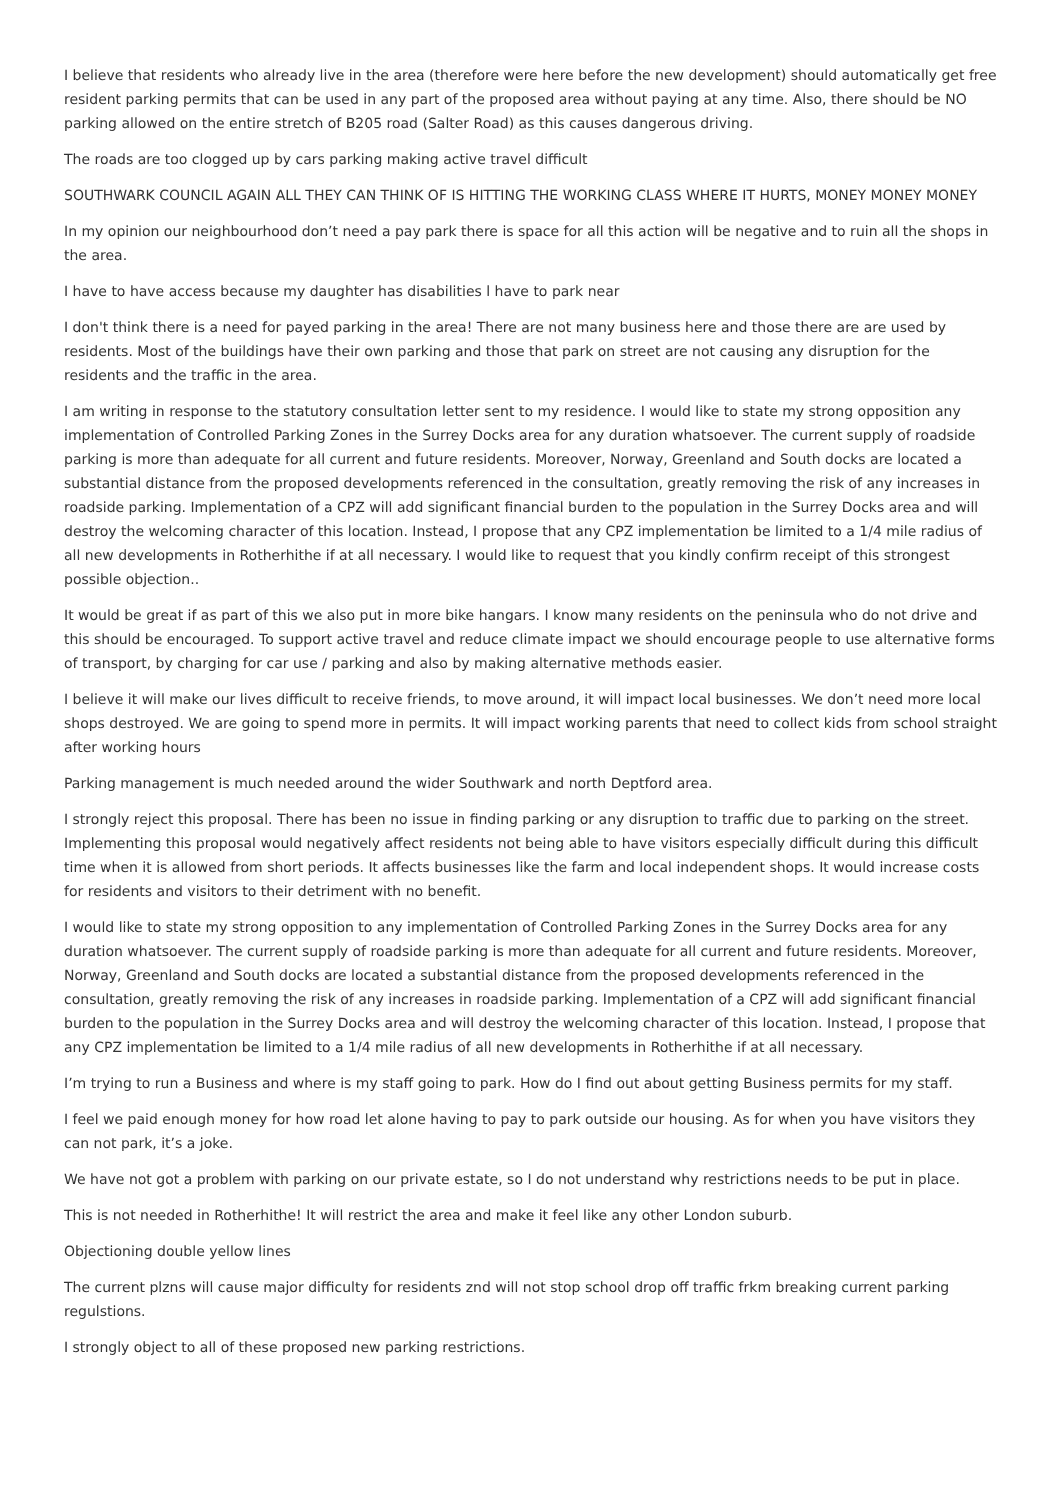I believe that residents who already live in the area (therefore were here before the new development) should automatically get free resident parking permits that can be used in any part of the proposed area without paying at any time. Also, there should be NO parking allowed on the entire stretch of B205 road (Salter Road) as this causes dangerous driving.
The roads are too clogged up by cars parking making active travel difficult
SOUTHWARK COUNCIL AGAIN ALL THEY CAN THINK OF IS HITTING THE WORKING CLASS WHERE IT HURTS, MONEY MONEY MONEY
In my opinion our neighbourhood don’t need a pay park there is space for all this action will be negative and to ruin all the shops in the area.
I have to have access because my daughter has disabilities l have to park near
I don't think there is a need for payed parking in the area! There are not many business here and those there are are used by residents. Most of the buildings have their own parking and those that park on street are not causing any disruption for the residents and the traffic in the area.
I am writing in response to the statutory consultation letter sent to my residence. I would like to state my strong opposition any implementation of Controlled Parking Zones in the Surrey Docks area for any duration whatsoever. The current supply of roadside parking is more than adequate for all current and future residents. Moreover, Norway, Greenland and South docks are located a substantial distance from the proposed developments referenced in the consultation, greatly removing the risk of any increases in roadside parking. Implementation of a CPZ will add significant financial burden to the population in the Surrey Docks area and will destroy the welcoming character of this location. Instead, I propose that any CPZ implementation be limited to a 1/4 mile radius of all new developments in Rotherhithe if at all necessary. I would like to request that you kindly confirm receipt of this strongest possible objection..
It would be great if as part of this we also put in more bike hangars. I know many residents on the peninsula who do not drive and this should be encouraged. To support active travel and reduce climate impact we should encourage people to use alternative forms of transport, by charging for car use / parking and also by making alternative methods easier.
I believe it will make our lives difficult to receive friends, to move around, it will impact local businesses. We don’t need more local shops destroyed. We are going to spend more in permits. It will impact working parents that need to collect kids from school straight after working hours
Parking management is much needed around the wider Southwark and north Deptford area.
I strongly reject this proposal. There has been no issue in finding parking or any disruption to traffic due to parking on the street. Implementing this proposal would negatively affect residents not being able to have visitors especially difficult during this difficult time when it is allowed from short periods. It affects businesses like the farm and local independent shops. It would increase costs for residents and visitors to their detriment with no benefit.
I would like to state my strong opposition to any implementation of Controlled Parking Zones in the Surrey Docks area for any duration whatsoever. The current supply of roadside parking is more than adequate for all current and future residents. Moreover, Norway, Greenland and South docks are located a substantial distance from the proposed developments referenced in the consultation, greatly removing the risk of any increases in roadside parking. Implementation of a CPZ will add significant financial burden to the population in the Surrey Docks area and will destroy the welcoming character of this location. Instead, I propose that any CPZ implementation be limited to a 1/4 mile radius of all new developments in Rotherhithe if at all necessary.
I’m trying to run a Business and where is my staff going to park. How do I find out about getting Business permits for my staff.
I feel we paid enough money for how road let alone having to pay to park outside our housing. As for when you have visitors they can not park, it’s a joke.
We have not got a problem with parking on our private estate, so I do not understand why restrictions needs to be put in place.
This is not needed in Rotherhithe! It will restrict the area and make it feel like any other London suburb.
Objectioning double yellow lines
The current plzns will cause major difficulty for residents znd will not stop school drop off traffic frkm breaking current parking regulstions.
I strongly object to all of these proposed new parking restrictions.